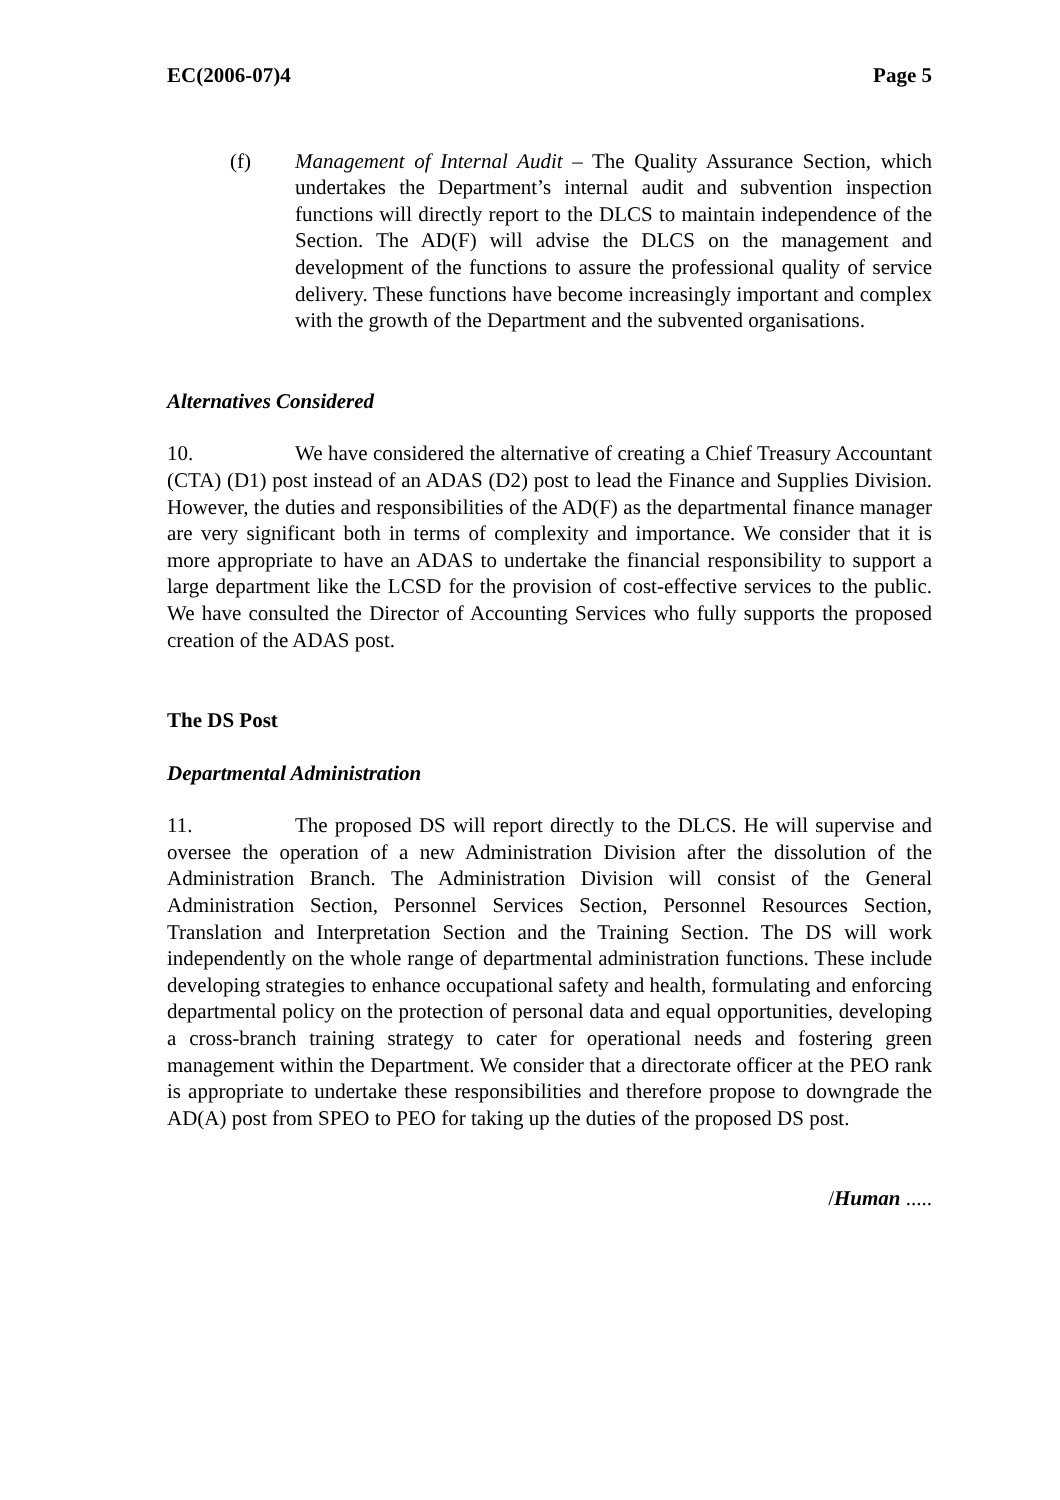EC(2006-07)4 Page 5
(f) Management of Internal Audit – The Quality Assurance Section, which undertakes the Department’s internal audit and subvention inspection functions will directly report to the DLCS to maintain independence of the Section. The AD(F) will advise the DLCS on the management and development of the functions to assure the professional quality of service delivery. These functions have become increasingly important and complex with the growth of the Department and the subvented organisations.
Alternatives Considered
10. We have considered the alternative of creating a Chief Treasury Accountant (CTA) (D1) post instead of an ADAS (D2) post to lead the Finance and Supplies Division. However, the duties and responsibilities of the AD(F) as the departmental finance manager are very significant both in terms of complexity and importance. We consider that it is more appropriate to have an ADAS to undertake the financial responsibility to support a large department like the LCSD for the provision of cost-effective services to the public. We have consulted the Director of Accounting Services who fully supports the proposed creation of the ADAS post.
The DS Post
Departmental Administration
11. The proposed DS will report directly to the DLCS. He will supervise and oversee the operation of a new Administration Division after the dissolution of the Administration Branch. The Administration Division will consist of the General Administration Section, Personnel Services Section, Personnel Resources Section, Translation and Interpretation Section and the Training Section. The DS will work independently on the whole range of departmental administration functions. These include developing strategies to enhance occupational safety and health, formulating and enforcing departmental policy on the protection of personal data and equal opportunities, developing a cross-branch training strategy to cater for operational needs and fostering green management within the Department. We consider that a directorate officer at the PEO rank is appropriate to undertake these responsibilities and therefore propose to downgrade the AD(A) post from SPEO to PEO for taking up the duties of the proposed DS post.
/Human .....